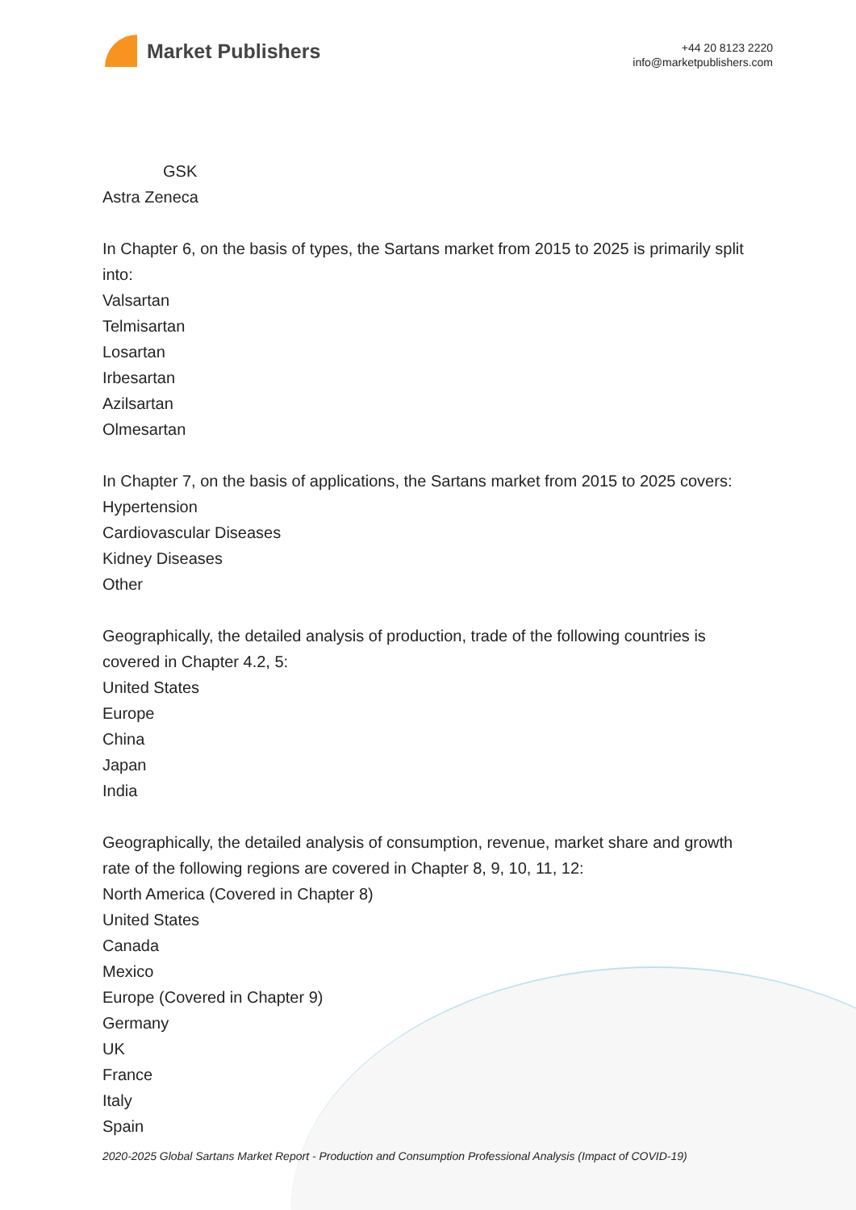Market Publishers
+44 20 8123 2220
info@marketpublishers.com
GSK
Astra Zeneca
In Chapter 6, on the basis of types, the Sartans market from 2015 to 2025 is primarily split into:
Valsartan
Telmisartan
Losartan
Irbesartan
Azilsartan
Olmesartan
In Chapter 7, on the basis of applications, the Sartans market from 2015 to 2025 covers:
Hypertension
Cardiovascular Diseases
Kidney Diseases
Other
Geographically, the detailed analysis of production, trade of the following countries is covered in Chapter 4.2, 5:
United States
Europe
China
Japan
India
Geographically, the detailed analysis of consumption, revenue, market share and growth rate of the following regions are covered in Chapter 8, 9, 10, 11, 12:
North America (Covered in Chapter 8)
United States
Canada
Mexico
Europe (Covered in Chapter 9)
Germany
UK
France
Italy
Spain
2020-2025 Global Sartans Market Report - Production and Consumption Professional Analysis (Impact of COVID-19)